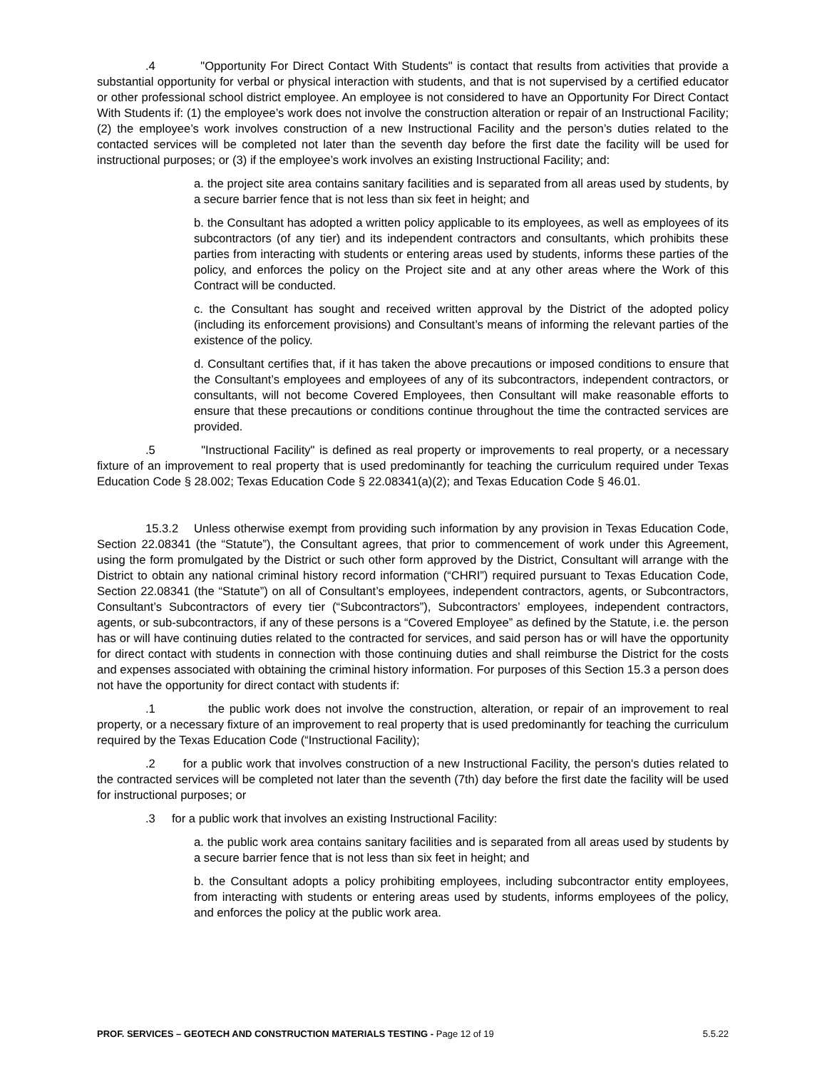.4 "Opportunity For Direct Contact With Students" is contact that results from activities that provide a substantial opportunity for verbal or physical interaction with students, and that is not supervised by a certified educator or other professional school district employee. An employee is not considered to have an Opportunity For Direct Contact With Students if: (1) the employee’s work does not involve the construction alteration or repair of an Instructional Facility; (2) the employee’s work involves construction of a new Instructional Facility and the person’s duties related to the contacted services will be completed not later than the seventh day before the first date the facility will be used for instructional purposes; or (3) if the employee’s work involves an existing Instructional Facility; and:
a. the project site area contains sanitary facilities and is separated from all areas used by students, by a secure barrier fence that is not less than six feet in height; and
b. the Consultant has adopted a written policy applicable to its employees, as well as employees of its subcontractors (of any tier) and its independent contractors and consultants, which prohibits these parties from interacting with students or entering areas used by students, informs these parties of the policy, and enforces the policy on the Project site and at any other areas where the Work of this Contract will be conducted.
c. the Consultant has sought and received written approval by the District of the adopted policy (including its enforcement provisions) and Consultant’s means of informing the relevant parties of the existence of the policy.
d. Consultant certifies that, if it has taken the above precautions or imposed conditions to ensure that the Consultant’s employees and employees of any of its subcontractors, independent contractors, or consultants, will not become Covered Employees, then Consultant will make reasonable efforts to ensure that these precautions or conditions continue throughout the time the contracted services are provided.
.5 "Instructional Facility" is defined as real property or improvements to real property, or a necessary fixture of an improvement to real property that is used predominantly for teaching the curriculum required under Texas Education Code § 28.002; Texas Education Code § 22.08341(a)(2); and Texas Education Code § 46.01.
15.3.2 Unless otherwise exempt from providing such information by any provision in Texas Education Code, Section 22.08341 (the “Statute”), the Consultant agrees, that prior to commencement of work under this Agreement, using the form promulgated by the District or such other form approved by the District, Consultant will arrange with the District to obtain any national criminal history record information (“CHRI”) required pursuant to Texas Education Code, Section 22.08341 (the “Statute”) on all of Consultant’s employees, independent contractors, agents, or Subcontractors, Consultant’s Subcontractors of every tier (“Subcontractors”), Subcontractors’ employees, independent contractors, agents, or sub-subcontractors, if any of these persons is a “Covered Employee” as defined by the Statute, i.e. the person has or will have continuing duties related to the contracted for services, and said person has or will have the opportunity for direct contact with students in connection with those continuing duties and shall reimburse the District for the costs and expenses associated with obtaining the criminal history information. For purposes of this Section 15.3 a person does not have the opportunity for direct contact with students if:
.1 the public work does not involve the construction, alteration, or repair of an improvement to real property, or a necessary fixture of an improvement to real property that is used predominantly for teaching the curriculum required by the Texas Education Code (“Instructional Facility);
.2 for a public work that involves construction of a new Instructional Facility, the person's duties related to the contracted services will be completed not later than the seventh (7th) day before the first date the facility will be used for instructional purposes; or
.3 for a public work that involves an existing Instructional Facility:
a. the public work area contains sanitary facilities and is separated from all areas used by students by a secure barrier fence that is not less than six feet in height; and
b. the Consultant adopts a policy prohibiting employees, including subcontractor entity employees, from interacting with students or entering areas used by students, informs employees of the policy, and enforces the policy at the public work area.
PROF. SERVICES – GEOTECH AND CONSTRUCTION MATERIALS TESTING - Page 12 of 19 5.5.22